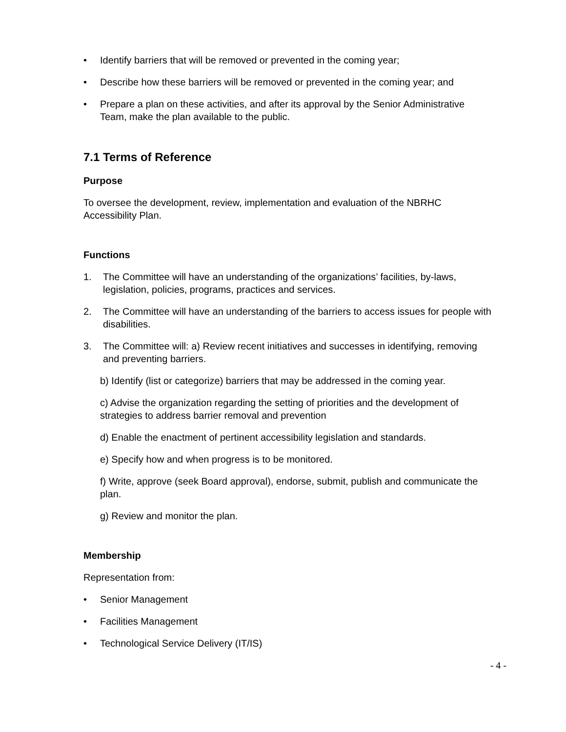• Identify barriers that will be removed or prevented in the coming year;
• Describe how these barriers will be removed or prevented in the coming year; and
• Prepare a plan on these activities, and after its approval by the Senior Administrative Team, make the plan available to the public.
7.1 Terms of Reference
Purpose
To oversee the development, review, implementation and evaluation of the NBRHC Accessibility Plan.
Functions
1. The Committee will have an understanding of the organizations’ facilities, by-laws, legislation, policies, programs, practices and services.
2. The Committee will have an understanding of the barriers to access issues for people with disabilities.
3. The Committee will: a) Review recent initiatives and successes in identifying, removing and preventing barriers.
b) Identify (list or categorize) barriers that may be addressed in the coming year.
c) Advise the organization regarding the setting of priorities and the development of strategies to address barrier removal and prevention
d) Enable the enactment of pertinent accessibility legislation and standards.
e) Specify how and when progress is to be monitored.
f) Write, approve (seek Board approval), endorse, submit, publish and communicate the plan.
g) Review and monitor the plan.
Membership
Representation from:
• Senior Management
• Facilities Management
• Technological Service Delivery (IT/IS)
- 4 -